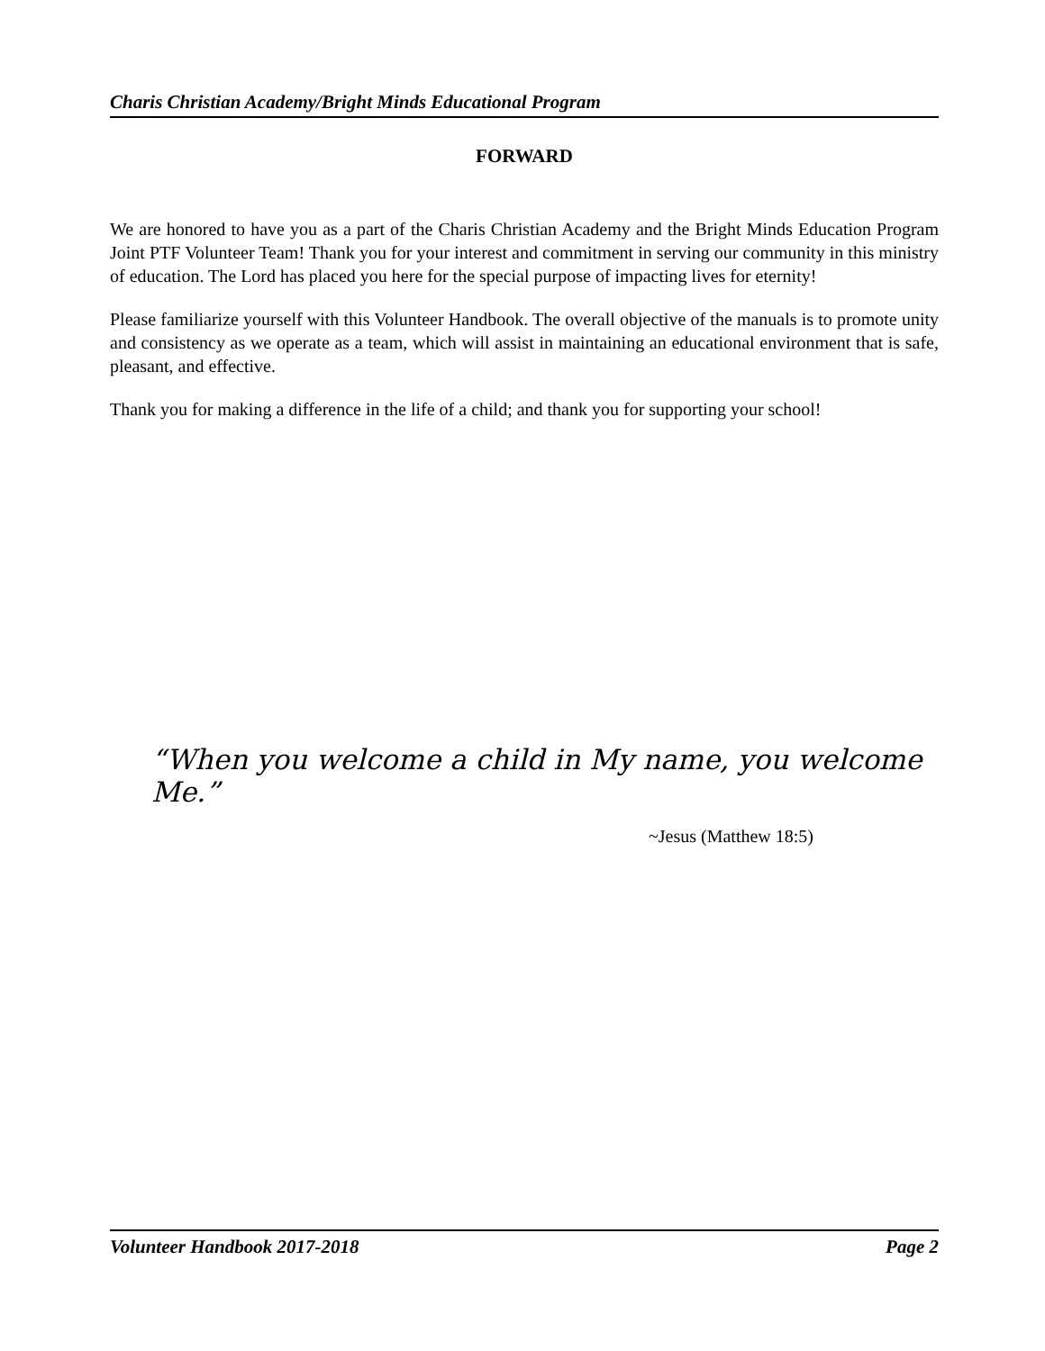Charis Christian Academy/Bright Minds Educational Program
FORWARD
We are honored to have you as a part of the Charis Christian Academy and the Bright Minds Education Program Joint PTF Volunteer Team! Thank you for your interest and commitment in serving our community in this ministry of education. The Lord has placed you here for the special purpose of impacting lives for eternity!
Please familiarize yourself with this Volunteer Handbook. The overall objective of the manuals is to promote unity and consistency as we operate as a team, which will assist in maintaining an educational environment that is safe, pleasant, and effective.
Thank you for making a difference in the life of a child; and thank you for supporting your school!
“When you welcome a child in My name, you welcome Me.”
~Jesus (Matthew 18:5)
Volunteer Handbook 2017-2018 Page 2